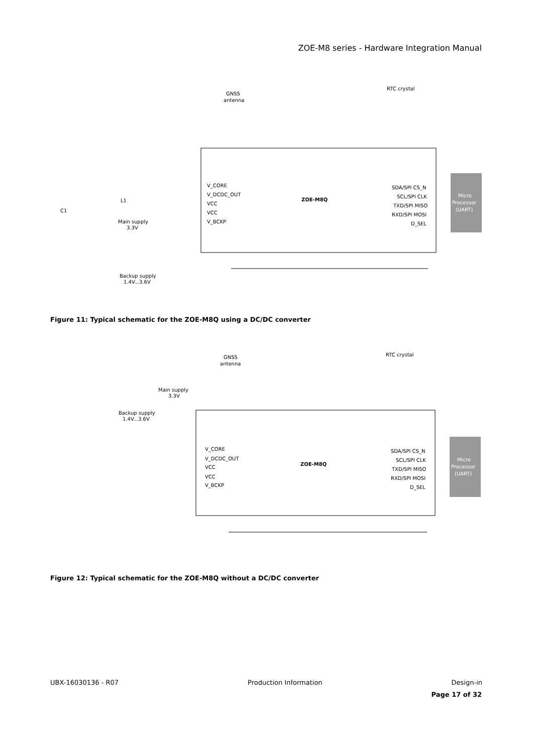ZOE-M8 series - Hardware Integration Manual
GNSS
antenna
RTC crystal
ZOE-M8Q
V_CORE
V_DCDC_OUT
VCC
VCC
V_BCKP
SDA/SPI CS_N
SCL/SPI CLK
TXD/SPI MISO
RXD/SPI MOSI
D_SEL
Micro
Processor
(UART)
C1
L1
Main supply
3.3V
Backup supply
1.4V...3.6V
Figure 11: Typical schematic for the ZOE-M8Q using a DC/DC converter
GNSS
antenna
RTC crystal
Main supply
3.3V
Backup supply
1.4V...3.6V
ZOE-M8Q
V_CORE
V_DCDC_OUT
VCC
VCC
V_BCKP
SDA/SPI CS_N
SCL/SPI CLK
TXD/SPI MISO
RXD/SPI MOSI
D_SEL
Micro
Processor
(UART)
Figure 12: Typical schematic for the ZOE-M8Q without a DC/DC converter
UBX-16030136 - R07 Production Information Design-in
Page 17 of 32